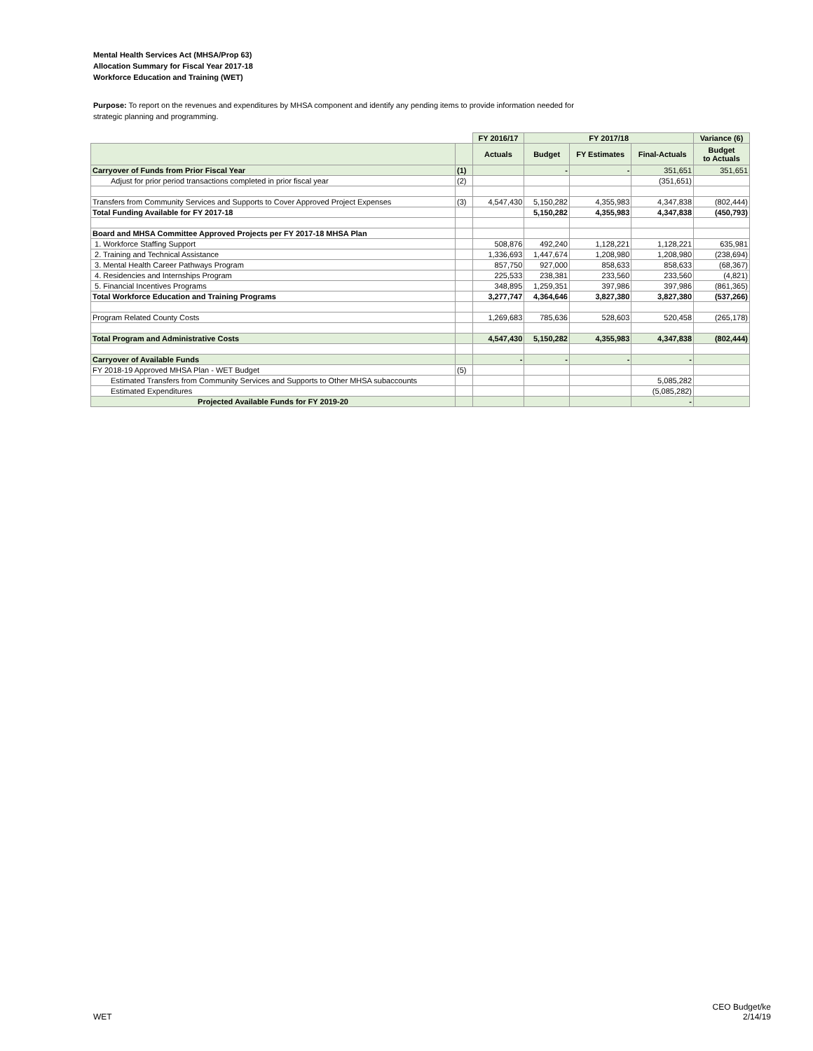Mental Health Services Act (MHSA/Prop 63)
Allocation Summary for Fiscal Year 2017-18
Workforce Education and Training (WET)
Purpose: To report on the revenues and expenditures by MHSA component and identify any pending items to provide information needed for
strategic planning and programming.
| | | FY 2016/17 | FY 2017/18 | | | Variance (6) |
| | | Actuals | Budget | FY Estimates | Final-Actuals | Budget to Actuals |
| Carryover of Funds from Prior Fiscal Year | (1) | | - | - | 351,651 | 351,651 |
| Adjust for prior period transactions completed in prior fiscal year | (2) | | | | (351,651) | |
| Transfers from Community Services and Supports to Cover Approved Project Expenses | (3) | 4,547,430 | 5,150,282 | 4,355,983 | 4,347,838 | (802,444) |
| Total Funding Available for FY 2017-18 | | | 5,150,282 | 4,355,983 | 4,347,838 | (450,793) |
| Board and MHSA Committee Approved Projects per FY 2017-18 MHSA Plan | | | | | | |
| 1. Workforce Staffing Support | | 508,876 | 492,240 | 1,128,221 | 1,128,221 | 635,981 |
| 2. Training and Technical Assistance | | 1,336,693 | 1,447,674 | 1,208,980 | 1,208,980 | (238,694) |
| 3. Mental Health Career Pathways Program | | 857,750 | 927,000 | 858,633 | 858,633 | (68,367) |
| 4. Residencies and Internships Program | | 225,533 | 238,381 | 233,560 | 233,560 | (4,821) |
| 5. Financial Incentives Programs | | 348,895 | 1,259,351 | 397,986 | 397,986 | (861,365) |
| Total Workforce Education and Training Programs | | 3,277,747 | 4,364,646 | 3,827,380 | 3,827,380 | (537,266) |
| Program Related County Costs | | 1,269,683 | 785,636 | 528,603 | 520,458 | (265,178) |
| Total Program and Administrative Costs | | 4,547,430 | 5,150,282 | 4,355,983 | 4,347,838 | (802,444) |
| Carryover of Available Funds | | - | - | - | - | |
| FY 2018-19 Approved MHSA Plan - WET Budget | (5) | | | | | |
| Estimated Transfers from Community Services and Supports to Other MHSA subaccounts | | | | | 5,085,282 | |
| Estimated Expenditures | | | | | (5,085,282) | |
| Projected Available Funds for FY 2019-20 | | | | | - | |
WET
CEO Budget/ke
2/14/19